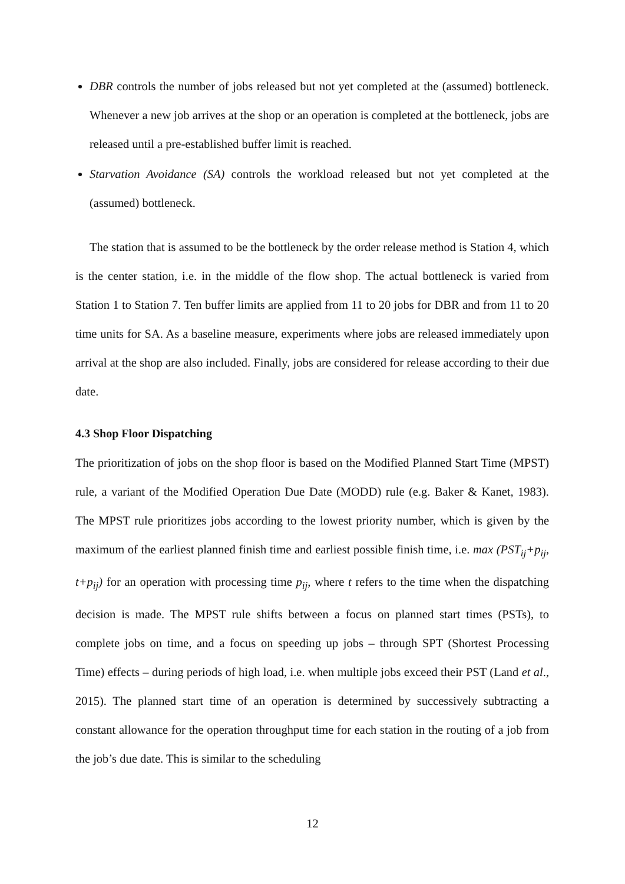DBR controls the number of jobs released but not yet completed at the (assumed) bottleneck. Whenever a new job arrives at the shop or an operation is completed at the bottleneck, jobs are released until a pre-established buffer limit is reached.
Starvation Avoidance (SA) controls the workload released but not yet completed at the (assumed) bottleneck.
The station that is assumed to be the bottleneck by the order release method is Station 4, which is the center station, i.e. in the middle of the flow shop. The actual bottleneck is varied from Station 1 to Station 7. Ten buffer limits are applied from 11 to 20 jobs for DBR and from 11 to 20 time units for SA. As a baseline measure, experiments where jobs are released immediately upon arrival at the shop are also included. Finally, jobs are considered for release according to their due date.
4.3 Shop Floor Dispatching
The prioritization of jobs on the shop floor is based on the Modified Planned Start Time (MPST) rule, a variant of the Modified Operation Due Date (MODD) rule (e.g. Baker & Kanet, 1983). The MPST rule prioritizes jobs according to the lowest priority number, which is given by the maximum of the earliest planned finish time and earliest possible finish time, i.e. max (PST<sub>ij</sub>+p<sub>ij</sub>, t+p<sub>ij</sub>) for an operation with processing time p<sub>ij</sub>, where t refers to the time when the dispatching decision is made. The MPST rule shifts between a focus on planned start times (PSTs), to complete jobs on time, and a focus on speeding up jobs – through SPT (Shortest Processing Time) effects – during periods of high load, i.e. when multiple jobs exceed their PST (Land et al., 2015). The planned start time of an operation is determined by successively subtracting a constant allowance for the operation throughput time for each station in the routing of a job from the job’s due date. This is similar to the scheduling
12